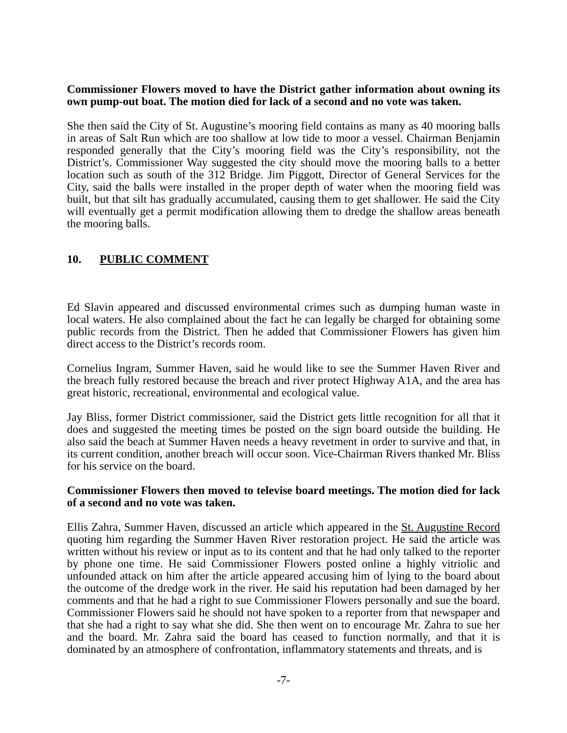Commissioner Flowers moved to have the District gather information about owning its own pump-out boat. The motion died for lack of a second and no vote was taken.
She then said the City of St. Augustine’s mooring field contains as many as 40 mooring balls in areas of Salt Run which are too shallow at low tide to moor a vessel. Chairman Benjamin responded generally that the City’s mooring field was the City’s responsibility, not the District’s. Commissioner Way suggested the city should move the mooring balls to a better location such as south of the 312 Bridge. Jim Piggott, Director of General Services for the City, said the balls were installed in the proper depth of water when the mooring field was built, but that silt has gradually accumulated, causing them to get shallower. He said the City will eventually get a permit modification allowing them to dredge the shallow areas beneath the mooring balls.
10. PUBLIC COMMENT
Ed Slavin appeared and discussed environmental crimes such as dumping human waste in local waters. He also complained about the fact he can legally be charged for obtaining some public records from the District. Then he added that Commissioner Flowers has given him direct access to the District’s records room.
Cornelius Ingram, Summer Haven, said he would like to see the Summer Haven River and the breach fully restored because the breach and river protect Highway A1A, and the area has great historic, recreational, environmental and ecological value.
Jay Bliss, former District commissioner, said the District gets little recognition for all that it does and suggested the meeting times be posted on the sign board outside the building. He also said the beach at Summer Haven needs a heavy revetment in order to survive and that, in its current condition, another breach will occur soon. Vice-Chairman Rivers thanked Mr. Bliss for his service on the board.
Commissioner Flowers then moved to televise board meetings. The motion died for lack of a second and no vote was taken.
Ellis Zahra, Summer Haven, discussed an article which appeared in the St. Augustine Record quoting him regarding the Summer Haven River restoration project. He said the article was written without his review or input as to its content and that he had only talked to the reporter by phone one time. He said Commissioner Flowers posted online a highly vitriolic and unfounded attack on him after the article appeared accusing him of lying to the board about the outcome of the dredge work in the river. He said his reputation had been damaged by her comments and that he had a right to sue Commissioner Flowers personally and sue the board. Commissioner Flowers said he should not have spoken to a reporter from that newspaper and that she had a right to say what she did. She then went on to encourage Mr. Zahra to sue her and the board. Mr. Zahra said the board has ceased to function normally, and that it is dominated by an atmosphere of confrontation, inflammatory statements and threats, and is
-7-